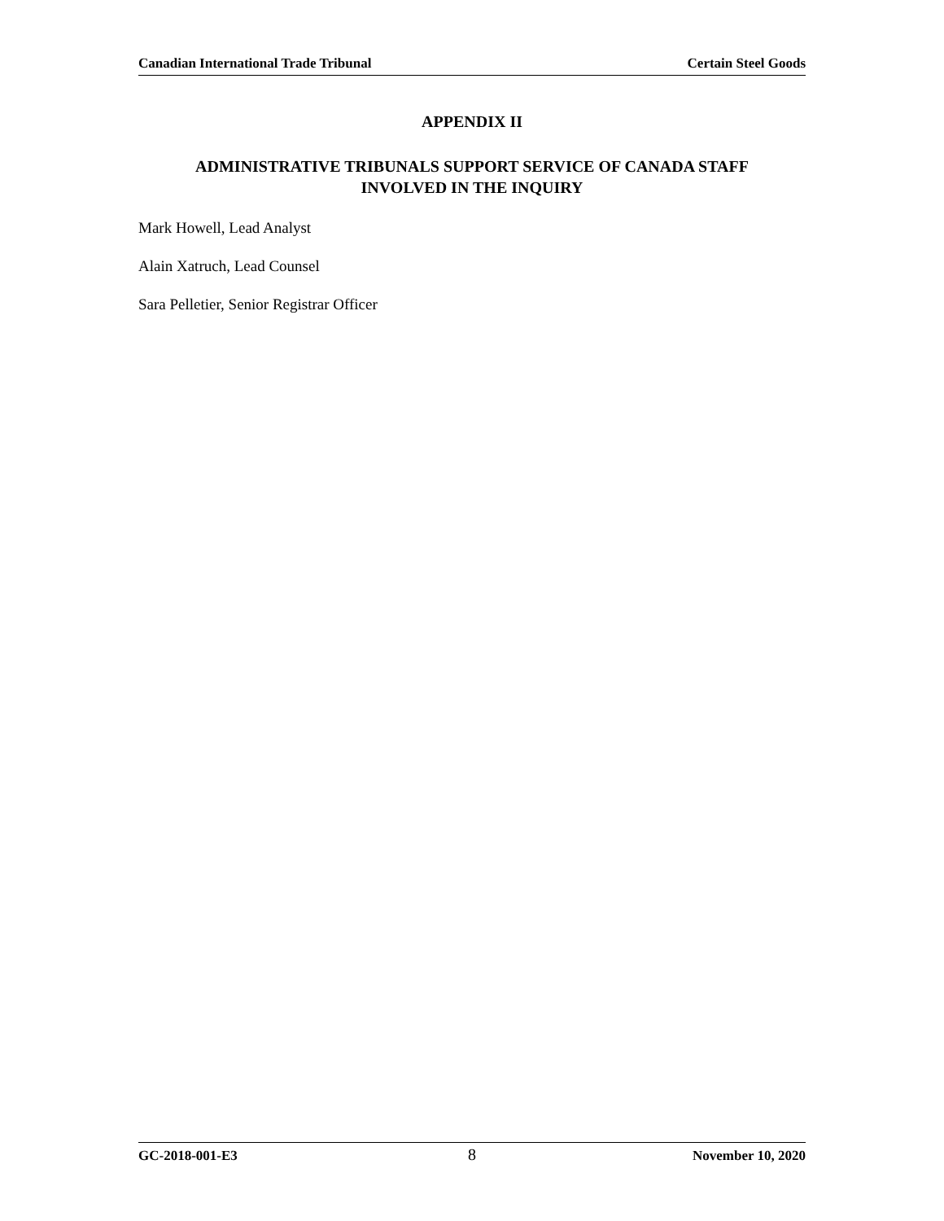Canadian International Trade Tribunal Certain Steel Goods
APPENDIX II
ADMINISTRATIVE TRIBUNALS SUPPORT SERVICE OF CANADA STAFF
INVOLVED IN THE INQUIRY
Mark Howell, Lead Analyst
Alain Xatruch, Lead Counsel
Sara Pelletier, Senior Registrar Officer
GC-2018-001-E3 8 November 10, 2020